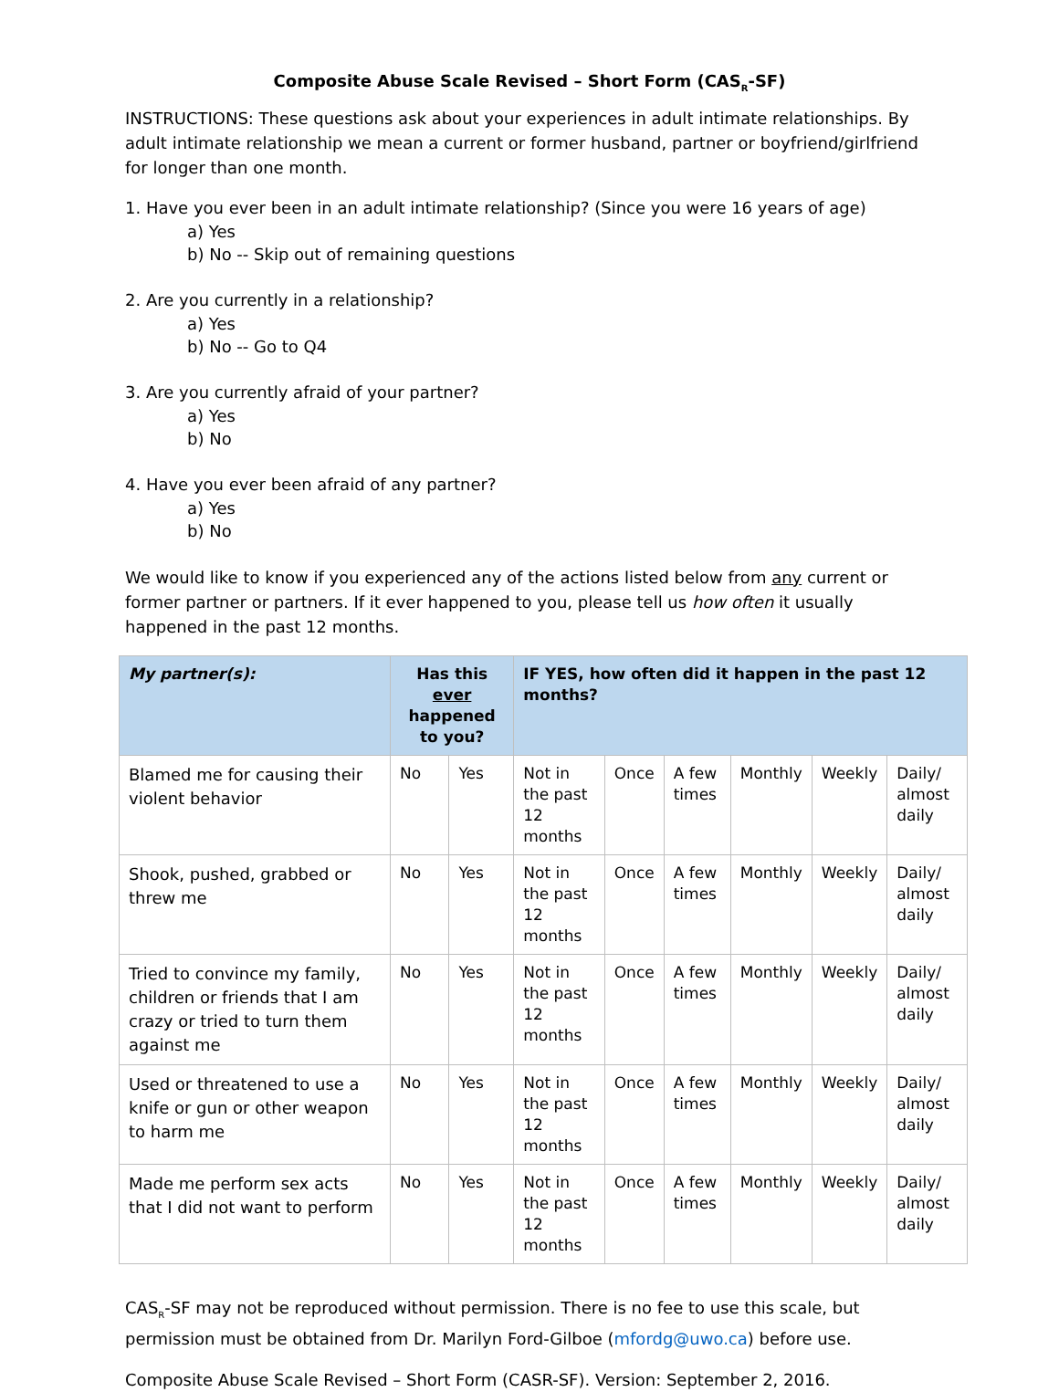Composite Abuse Scale Revised – Short Form (CAS<sub>R</sub>-SF)
INSTRUCTIONS: These questions ask about your experiences in adult intimate relationships. By adult intimate relationship we mean a current or former husband, partner or boyfriend/girlfriend for longer than one month.
1. Have you ever been in an adult intimate relationship? (Since you were 16 years of age)
a) Yes
b) No -- Skip out of remaining questions
2. Are you currently in a relationship?
a) Yes
b) No -- Go to Q4
3. Are you currently afraid of your partner?
a) Yes
b) No
4. Have you ever been afraid of any partner?
a) Yes
b) No
We would like to know if you experienced any of the actions listed below from any current or former partner or partners. If it ever happened to you, please tell us how often it usually happened in the past 12 months.
| My partner(s): | Has this ever happened to you? | | IF YES, how often did it happen in the past 12 months? | | | | | |
| --- | --- | --- | --- | --- | --- | --- | --- | --- |
| Blamed me for causing their violent behavior | No | Yes | Not in the past 12 months | Once | A few times | Monthly | Weekly | Daily/ almost daily |
| Shook, pushed, grabbed or threw me | No | Yes | Not in the past 12 months | Once | A few times | Monthly | Weekly | Daily/ almost daily |
| Tried to convince my family, children or friends that I am crazy or tried to turn them against me | No | Yes | Not in the past 12 months | Once | A few times | Monthly | Weekly | Daily/ almost daily |
| Used or threatened to use a knife or gun or other weapon to harm me | No | Yes | Not in the past 12 months | Once | A few times | Monthly | Weekly | Daily/ almost daily |
| Made me perform sex acts that I did not want to perform | No | Yes | Not in the past 12 months | Once | A few times | Monthly | Weekly | Daily/ almost daily |
CAS<sub>R</sub>-SF may not be reproduced without permission. There is no fee to use this scale, but permission must be obtained from Dr. Marilyn Ford-Gilboe (mfordg@uwo.ca) before use.
Composite Abuse Scale Revised – Short Form (CASR-SF). Version: September 2, 2016.